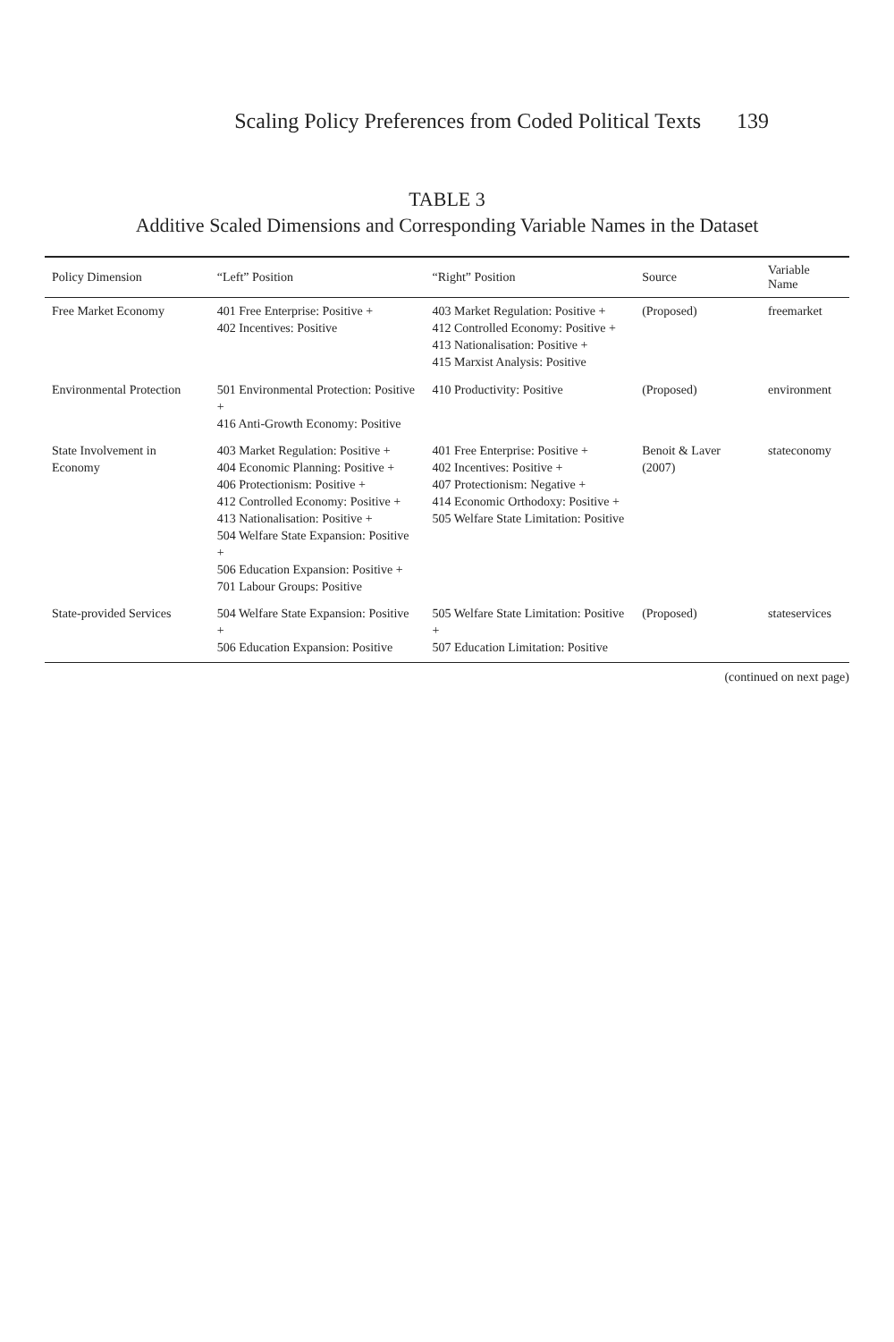Scaling Policy Preferences from Coded Political Texts 139
TABLE 3
Additive Scaled Dimensions and Corresponding Variable Names in the Dataset
| Policy Dimension | “Left” Position | “Right” Position | Source | Variable Name |
| --- | --- | --- | --- | --- |
| Free Market Economy | 401 Free Enterprise: Positive + 402 Incentives: Positive | 403 Market Regulation: Positive + 412 Controlled Economy: Positive + 413 Nationalisation: Positive + 415 Marxist Analysis: Positive | (Proposed) | freemarket |
| Environmental Protection | 501 Environmental Protection: Positive + 416 Anti-Growth Economy: Positive | 410 Productivity: Positive | (Proposed) | environment |
| State Involvement in Economy | 403 Market Regulation: Positive + 404 Economic Planning: Positive + 406 Protectionism: Positive + 412 Controlled Economy: Positive + 413 Nationalisation: Positive + 504 Welfare State Expansion: Positive + 506 Education Expansion: Positive + 701 Labour Groups: Positive | 401 Free Enterprise: Positive + 402 Incentives: Positive + 407 Protectionism: Negative + 414 Economic Orthodoxy: Positive + 505 Welfare State Limitation: Positive | Benoit & Laver (2007) | stateconomy |
| State-provided Services | 504 Welfare State Expansion: Positive + 506 Education Expansion: Positive | 505 Welfare State Limitation: Positive + 507 Education Limitation: Positive | (Proposed) | stateservices |
(continued on next page)